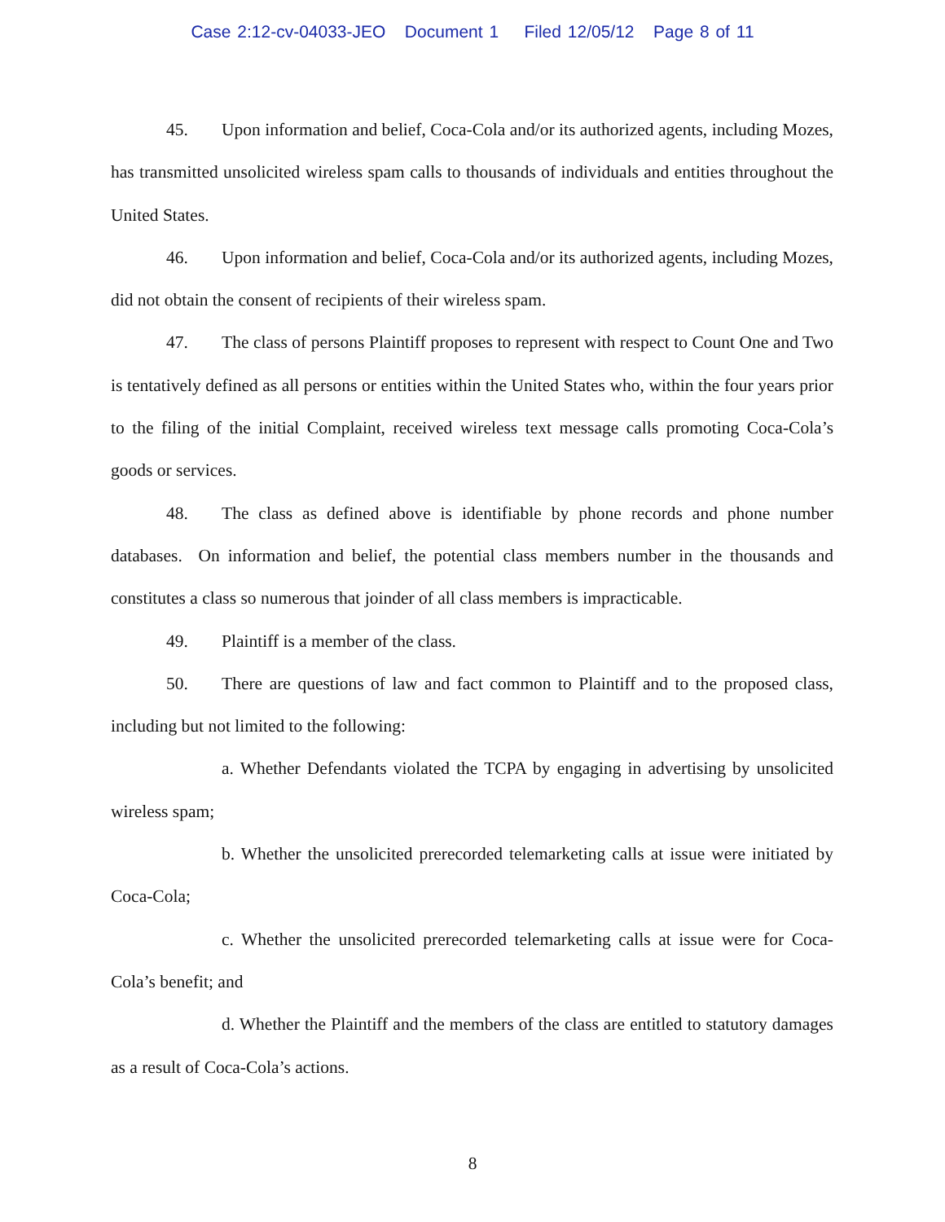Case 2:12-cv-04033-JEO Document 1 Filed 12/05/12 Page 8 of 11
45. Upon information and belief, Coca-Cola and/or its authorized agents, including Mozes, has transmitted unsolicited wireless spam calls to thousands of individuals and entities throughout the United States.
46. Upon information and belief, Coca-Cola and/or its authorized agents, including Mozes, did not obtain the consent of recipients of their wireless spam.
47. The class of persons Plaintiff proposes to represent with respect to Count One and Two is tentatively defined as all persons or entities within the United States who, within the four years prior to the filing of the initial Complaint, received wireless text message calls promoting Coca-Cola’s goods or services.
48. The class as defined above is identifiable by phone records and phone number databases. On information and belief, the potential class members number in the thousands and constitutes a class so numerous that joinder of all class members is impracticable.
49. Plaintiff is a member of the class.
50. There are questions of law and fact common to Plaintiff and to the proposed class, including but not limited to the following:
a. Whether Defendants violated the TCPA by engaging in advertising by unsolicited wireless spam;
b. Whether the unsolicited prerecorded telemarketing calls at issue were initiated by Coca-Cola;
c. Whether the unsolicited prerecorded telemarketing calls at issue were for Coca-Cola’s benefit; and
d. Whether the Plaintiff and the members of the class are entitled to statutory damages as a result of Coca-Cola’s actions.
8